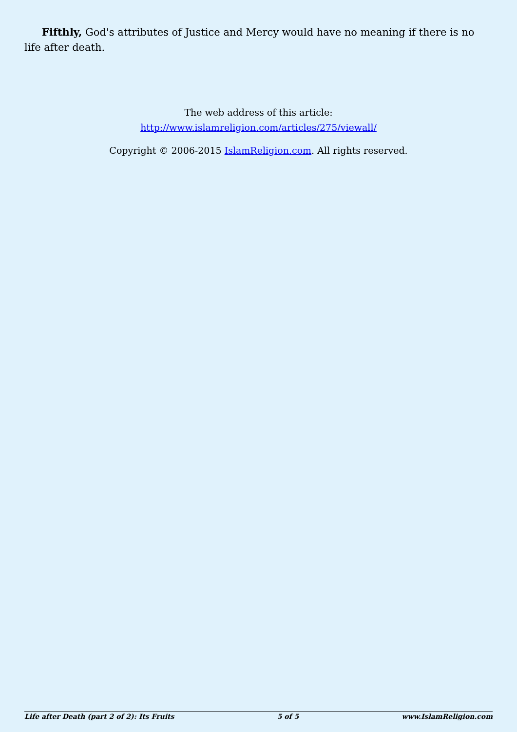Fifthly, God's attributes of Justice and Mercy would have no meaning if there is no life after death.
The web address of this article:
http://www.islamreligion.com/articles/275/viewall/
Copyright © 2006-2015 IslamReligion.com. All rights reserved.
Life after Death (part 2 of 2): Its Fruits 5 of 5 www.IslamReligion.com